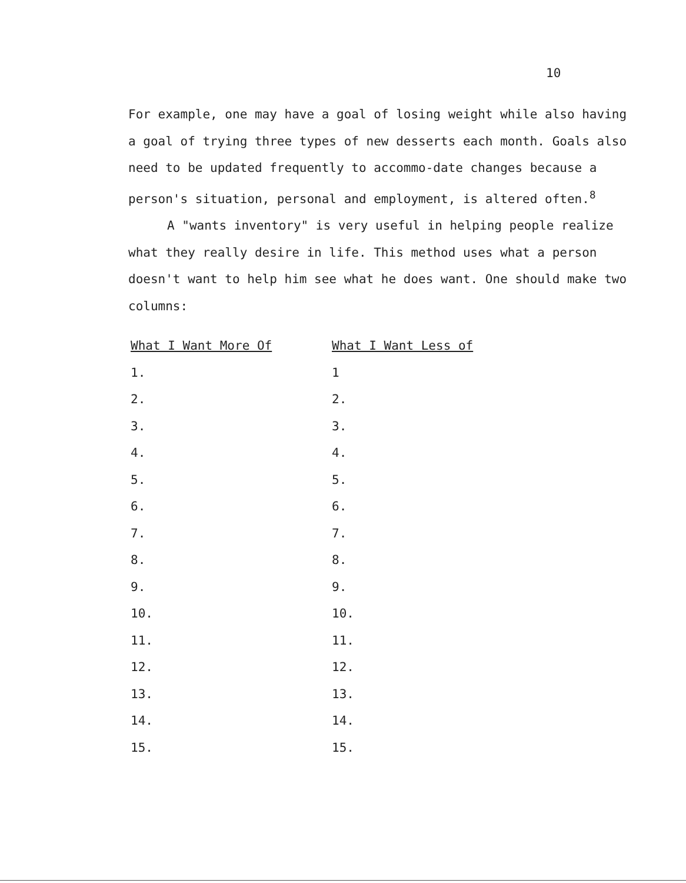10
For example, one may have a goal of losing weight while also having a goal of trying three types of new desserts each month. Goals also need to be updated frequently to accommo-date changes because a person's situation, personal and employment, is altered often.<sup>8</sup>
A "wants inventory" is very useful in helping people realize what they really desire in life. This method uses what a person doesn't want to help him see what he does want. One should make two columns:
| What I Want More Of | What I Want Less of |
| --- | --- |
| 1. | 1 |
| 2. | 2. |
| 3. | 3. |
| 4. | 4. |
| 5. | 5. |
| 6. | 6. |
| 7. | 7. |
| 8. | 8. |
| 9. | 9. |
| 10. | 10. |
| 11. | 11. |
| 12. | 12. |
| 13. | 13. |
| 14. | 14. |
| 15. | 15. |